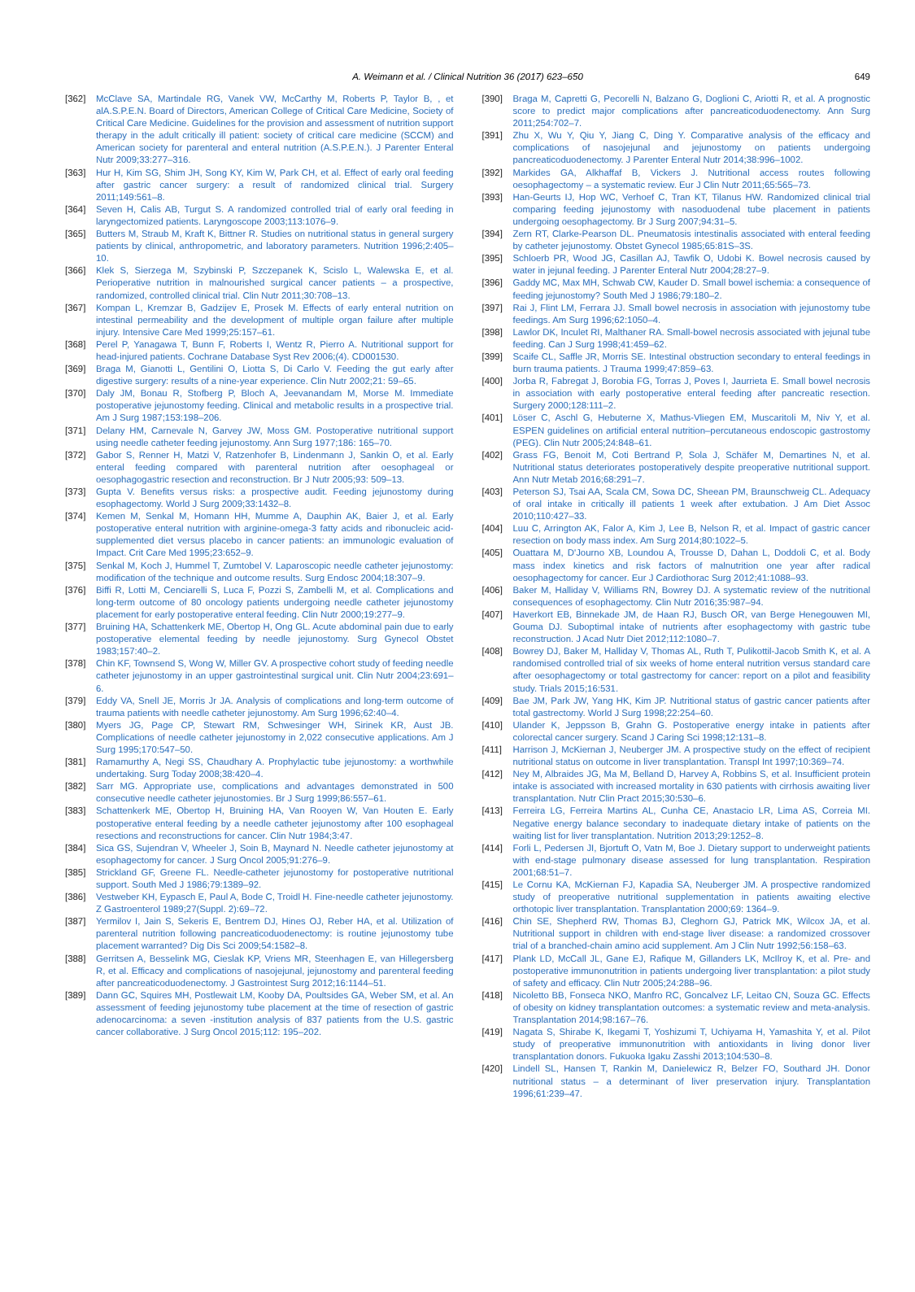A. Weimann et al. / Clinical Nutrition 36 (2017) 623–650 649
[362] McClave SA, Martindale RG, Vanek VW, McCarthy M, Roberts P, Taylor B, , et alA.S.P.E.N. Board of Directors, American College of Critical Care Medicine, Society of Critical Care Medicine. Guidelines for the provision and assessment of nutrition support therapy in the adult critically ill patient: society of critical care medicine (SCCM) and American society for parenteral and enteral nutrition (A.S.P.E.N.). J Parenter Enteral Nutr 2009;33:277–316.
[363] Hur H, Kim SG, Shim JH, Song KY, Kim W, Park CH, et al. Effect of early oral feeding after gastric cancer surgery: a result of randomized clinical trial. Surgery 2011;149:561–8.
[364] Seven H, Calis AB, Turgut S. A randomized controlled trial of early oral feeding in laryngectomized patients. Laryngoscope 2003;113:1076–9.
[365] Butters M, Straub M, Kraft K, Bittner R. Studies on nutritional status in general surgery patients by clinical, anthropometric, and laboratory parameters. Nutrition 1996;2:405–10.
[366] Klek S, Sierzega M, Szybinski P, Szczepanek K, Scislo L, Walewska E, et al. Perioperative nutrition in malnourished surgical cancer patients – a prospective, randomized, controlled clinical trial. Clin Nutr 2011;30:708–13.
[367] Kompan L, Kremzar B, Gadzijev E, Prosek M. Effects of early enteral nutrition on intestinal permeability and the development of multiple organ failure after multiple injury. Intensive Care Med 1999;25:157–61.
[368] Perel P, Yanagawa T, Bunn F, Roberts I, Wentz R, Pierro A. Nutritional support for head-injured patients. Cochrane Database Syst Rev 2006;(4). CD001530.
[369] Braga M, Gianotti L, Gentilini O, Liotta S, Di Carlo V. Feeding the gut early after digestive surgery: results of a nine-year experience. Clin Nutr 2002;21: 59–65.
[370] Daly JM, Bonau R, Stofberg P, Bloch A, Jeevanandam M, Morse M. Immediate postoperative jejunostomy feeding. Clinical and metabolic results in a prospective trial. Am J Surg 1987;153:198–206.
[371] Delany HM, Carnevale N, Garvey JW, Moss GM. Postoperative nutritional support using needle catheter feeding jejunostomy. Ann Surg 1977;186: 165–70.
[372] Gabor S, Renner H, Matzi V, Ratzenhofer B, Lindenmann J, Sankin O, et al. Early enteral feeding compared with parenteral nutrition after oesophageal or oesophagogastric resection and reconstruction. Br J Nutr 2005;93: 509–13.
[373] Gupta V. Benefits versus risks: a prospective audit. Feeding jejunostomy during esophagectomy. World J Surg 2009;33:1432–8.
[374] Kemen M, Senkal M, Homann HH, Mumme A, Dauphin AK, Baier J, et al. Early postoperative enteral nutrition with arginine-omega-3 fatty acids and ribonucleic acid-supplemented diet versus placebo in cancer patients: an immunologic evaluation of Impact. Crit Care Med 1995;23:652–9.
[375] Senkal M, Koch J, Hummel T, Zumtobel V. Laparoscopic needle catheter jejunostomy: modification of the technique and outcome results. Surg Endosc 2004;18:307–9.
[376] Biffi R, Lotti M, Cenciarelli S, Luca F, Pozzi S, Zambelli M, et al. Complications and long-term outcome of 80 oncology patients undergoing needle catheter jejunostomy placement for early postoperative enteral feeding. Clin Nutr 2000;19:277–9.
[377] Bruining HA, Schattenkerk ME, Obertop H, Ong GL. Acute abdominal pain due to early postoperative elemental feeding by needle jejunostomy. Surg Gynecol Obstet 1983;157:40–2.
[378] Chin KF, Townsend S, Wong W, Miller GV. A prospective cohort study of feeding needle catheter jejunostomy in an upper gastrointestinal surgical unit. Clin Nutr 2004;23:691–6.
[379] Eddy VA, Snell JE, Morris Jr JA. Analysis of complications and long-term outcome of trauma patients with needle catheter jejunostomy. Am Surg 1996;62:40–4.
[380] Myers JG, Page CP, Stewart RM, Schwesinger WH, Sirinek KR, Aust JB. Complications of needle catheter jejunostomy in 2,022 consecutive applications. Am J Surg 1995;170:547–50.
[381] Ramamurthy A, Negi SS, Chaudhary A. Prophylactic tube jejunostomy: a worthwhile undertaking. Surg Today 2008;38:420–4.
[382] Sarr MG. Appropriate use, complications and advantages demonstrated in 500 consecutive needle catheter jejunostomies. Br J Surg 1999;86:557–61.
[383] Schattenkerk ME, Obertop H, Bruining HA, Van Rooyen W, Van Houten E. Early postoperative enteral feeding by a needle catheter jejunostomy after 100 esophageal resections and reconstructions for cancer. Clin Nutr 1984;3:47.
[384] Sica GS, Sujendran V, Wheeler J, Soin B, Maynard N. Needle catheter jejunostomy at esophagectomy for cancer. J Surg Oncol 2005;91:276–9.
[385] Strickland GF, Greene FL. Needle-catheter jejunostomy for postoperative nutritional support. South Med J 1986;79:1389–92.
[386] Vestweber KH, Eypasch E, Paul A, Bode C, Troidl H. Fine-needle catheter jejunostomy. Z Gastroenterol 1989;27(Suppl. 2):69–72.
[387] Yermilov I, Jain S, Sekeris E, Bentrem DJ, Hines OJ, Reber HA, et al. Utilization of parenteral nutrition following pancreaticoduodenectomy: is routine jejunostomy tube placement warranted? Dig Dis Sci 2009;54:1582–8.
[388] Gerritsen A, Besselink MG, Cieslak KP, Vriens MR, Steenhagen E, van Hillegersberg R, et al. Efficacy and complications of nasojejunal, jejunostomy and parenteral feeding after pancreaticoduodenectomy. J Gastrointest Surg 2012;16:1144–51.
[389] Dann GC, Squires MH, Postlewait LM, Kooby DA, Poultsides GA, Weber SM, et al. An assessment of feeding jejunostomy tube placement at the time of resection of gastric adenocarcinoma: a seven -institution analysis of 837 patients from the U.S. gastric cancer collaborative. J Surg Oncol 2015;112: 195–202.
[390] Braga M, Capretti G, Pecorelli N, Balzano G, Doglioni C, Ariotti R, et al. A prognostic score to predict major complications after pancreaticoduodenectomy. Ann Surg 2011;254:702–7.
[391] Zhu X, Wu Y, Qiu Y, Jiang C, Ding Y. Comparative analysis of the efficacy and complications of nasojejunal and jejunostomy on patients undergoing pancreaticoduodenectomy. J Parenter Enteral Nutr 2014;38:996–1002.
[392] Markides GA, Alkhaffaf B, Vickers J. Nutritional access routes following oesophagectomy – a systematic review. Eur J Clin Nutr 2011;65:565–73.
[393] Han-Geurts IJ, Hop WC, Verhoef C, Tran KT, Tilanus HW. Randomized clinical trial comparing feeding jejunostomy with nasoduodenal tube placement in patients undergoing oesophagectomy. Br J Surg 2007;94:31–5.
[394] Zern RT, Clarke-Pearson DL. Pneumatosis intestinalis associated with enteral feeding by catheter jejunostomy. Obstet Gynecol 1985;65:81S–3S.
[395] Schloerb PR, Wood JG, Casillan AJ, Tawfik O, Udobi K. Bowel necrosis caused by water in jejunal feeding. J Parenter Enteral Nutr 2004;28:27–9.
[396] Gaddy MC, Max MH, Schwab CW, Kauder D. Small bowel ischemia: a consequence of feeding jejunostomy? South Med J 1986;79:180–2.
[397] Rai J, Flint LM, Ferrara JJ. Small bowel necrosis in association with jejunostomy tube feedings. Am Surg 1996;62:1050–4.
[398] Lawlor DK, Inculet RI, Malthaner RA. Small-bowel necrosis associated with jejunal tube feeding. Can J Surg 1998;41:459–62.
[399] Scaife CL, Saffle JR, Morris SE. Intestinal obstruction secondary to enteral feedings in burn trauma patients. J Trauma 1999;47:859–63.
[400] Jorba R, Fabregat J, Borobia FG, Torras J, Poves I, Jaurrieta E. Small bowel necrosis in association with early postoperative enteral feeding after pancreatic resection. Surgery 2000;128:111–2.
[401] Löser C, Aschl G, Hebuterne X, Mathus-Vliegen EM, Muscaritoli M, Niv Y, et al. ESPEN guidelines on artificial enteral nutrition–percutaneous endoscopic gastrostomy (PEG). Clin Nutr 2005;24:848–61.
[402] Grass FG, Benoit M, Coti Bertrand P, Sola J, Schäfer M, Demartines N, et al. Nutritional status deteriorates postoperatively despite preoperative nutritional support. Ann Nutr Metab 2016;68:291–7.
[403] Peterson SJ, Tsai AA, Scala CM, Sowa DC, Sheean PM, Braunschweig CL. Adequacy of oral intake in critically ill patients 1 week after extubation. J Am Diet Assoc 2010;110:427–33.
[404] Luu C, Arrington AK, Falor A, Kim J, Lee B, Nelson R, et al. Impact of gastric cancer resection on body mass index. Am Surg 2014;80:1022–5.
[405] Ouattara M, D'Journo XB, Loundou A, Trousse D, Dahan L, Doddoli C, et al. Body mass index kinetics and risk factors of malnutrition one year after radical oesophagectomy for cancer. Eur J Cardiothorac Surg 2012;41:1088–93.
[406] Baker M, Halliday V, Williams RN, Bowrey DJ. A systematic review of the nutritional consequences of esophagectomy. Clin Nutr 2016;35:987–94.
[407] Haverkort EB, Binnekade JM, de Haan RJ, Busch OR, van Berge Henegouwen MI, Gouma DJ. Suboptimal intake of nutrients after esophagectomy with gastric tube reconstruction. J Acad Nutr Diet 2012;112:1080–7.
[408] Bowrey DJ, Baker M, Halliday V, Thomas AL, Ruth T, Pulikottil-Jacob Smith K, et al. A randomised controlled trial of six weeks of home enteral nutrition versus standard care after oesophagectomy or total gastrectomy for cancer: report on a pilot and feasibility study. Trials 2015;16:531.
[409] Bae JM, Park JW, Yang HK, Kim JP. Nutritional status of gastric cancer patients after total gastrectomy. World J Surg 1998;22:254–60.
[410] Ulander K, Jeppsson B, Grahn G. Postoperative energy intake in patients after colorectal cancer surgery. Scand J Caring Sci 1998;12:131–8.
[411] Harrison J, McKiernan J, Neuberger JM. A prospective study on the effect of recipient nutritional status on outcome in liver transplantation. Transpl Int 1997;10:369–74.
[412] Ney M, Albraides JG, Ma M, Belland D, Harvey A, Robbins S, et al. Insufficient protein intake is associated with increased mortality in 630 patients with cirrhosis awaiting liver transplantation. Nutr Clin Pract 2015;30:530–6.
[413] Ferreira LG, Ferreira Martins AL, Cunha CE, Anastacio LR, Lima AS, Correia MI. Negative energy balance secondary to inadequate dietary intake of patients on the waiting list for liver transplantation. Nutrition 2013;29:1252–8.
[414] Forli L, Pedersen JI, Bjortuft O, Vatn M, Boe J. Dietary support to underweight patients with end-stage pulmonary disease assessed for lung transplantation. Respiration 2001;68:51–7.
[415] Le Cornu KA, McKiernan FJ, Kapadia SA, Neuberger JM. A prospective randomized study of preoperative nutritional supplementation in patients awaiting elective orthotopic liver transplantation. Transplantation 2000;69: 1364–9.
[416] Chin SE, Shepherd RW, Thomas BJ, Cleghorn GJ, Patrick MK, Wilcox JA, et al. Nutritional support in children with end-stage liver disease: a randomized crossover trial of a branched-chain amino acid supplement. Am J Clin Nutr 1992;56:158–63.
[417] Plank LD, McCall JL, Gane EJ, Rafique M, Gillanders LK, McIlroy K, et al. Pre- and postoperative immunonutrition in patients undergoing liver transplantation: a pilot study of safety and efficacy. Clin Nutr 2005;24:288–96.
[418] Nicoletto BB, Fonseca NKO, Manfro RC, Goncalvez LF, Leitao CN, Souza GC. Effects of obesity on kidney transplantation outcomes: a systematic review and meta-analysis. Transplantation 2014;98:167–76.
[419] Nagata S, Shirabe K, Ikegami T, Yoshizumi T, Uchiyama H, Yamashita Y, et al. Pilot study of preoperative immunonutrition with antioxidants in living donor liver transplantation donors. Fukuoka Igaku Zasshi 2013;104:530–8.
[420] Lindell SL, Hansen T, Rankin M, Danielewicz R, Belzer FO, Southard JH. Donor nutritional status – a determinant of liver preservation injury. Transplantation 1996;61:239–47.